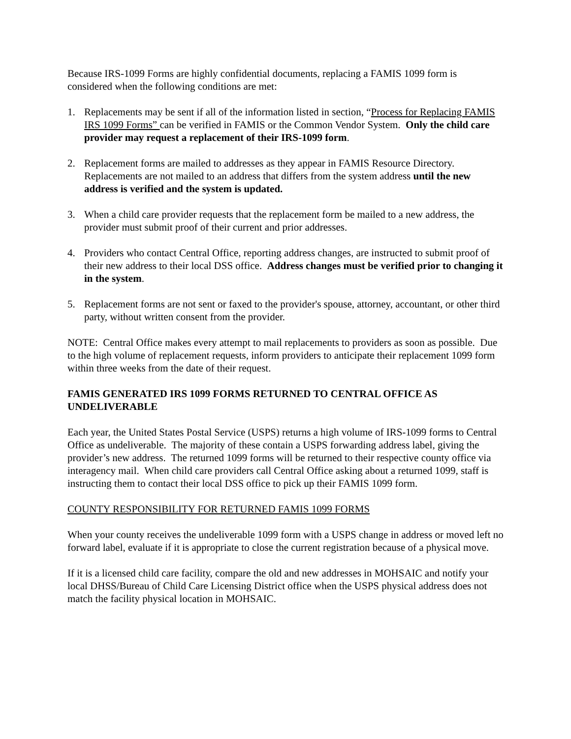Because IRS-1099 Forms are highly confidential documents, replacing a FAMIS 1099 form is considered when the following conditions are met:
1. Replacements may be sent if all of the information listed in section, “Process for Replacing FAMIS IRS 1099 Forms” can be verified in FAMIS or the Common Vendor System. Only the child care provider may request a replacement of their IRS-1099 form.
2. Replacement forms are mailed to addresses as they appear in FAMIS Resource Directory. Replacements are not mailed to an address that differs from the system address until the new address is verified and the system is updated.
3. When a child care provider requests that the replacement form be mailed to a new address, the provider must submit proof of their current and prior addresses.
4. Providers who contact Central Office, reporting address changes, are instructed to submit proof of their new address to their local DSS office. Address changes must be verified prior to changing it in the system.
5. Replacement forms are not sent or faxed to the provider's spouse, attorney, accountant, or other third party, without written consent from the provider.
NOTE: Central Office makes every attempt to mail replacements to providers as soon as possible. Due to the high volume of replacement requests, inform providers to anticipate their replacement 1099 form within three weeks from the date of their request.
FAMIS GENERATED IRS 1099 FORMS RETURNED TO CENTRAL OFFICE AS UNDELIVERABLE
Each year, the United States Postal Service (USPS) returns a high volume of IRS-1099 forms to Central Office as undeliverable. The majority of these contain a USPS forwarding address label, giving the provider’s new address. The returned 1099 forms will be returned to their respective county office via interagency mail. When child care providers call Central Office asking about a returned 1099, staff is instructing them to contact their local DSS office to pick up their FAMIS 1099 form.
COUNTY RESPONSIBILITY FOR RETURNED FAMIS 1099 FORMS
When your county receives the undeliverable 1099 form with a USPS change in address or moved left no forward label, evaluate if it is appropriate to close the current registration because of a physical move.
If it is a licensed child care facility, compare the old and new addresses in MOHSAIC and notify your local DHSS/Bureau of Child Care Licensing District office when the USPS physical address does not match the facility physical location in MOHSAIC.